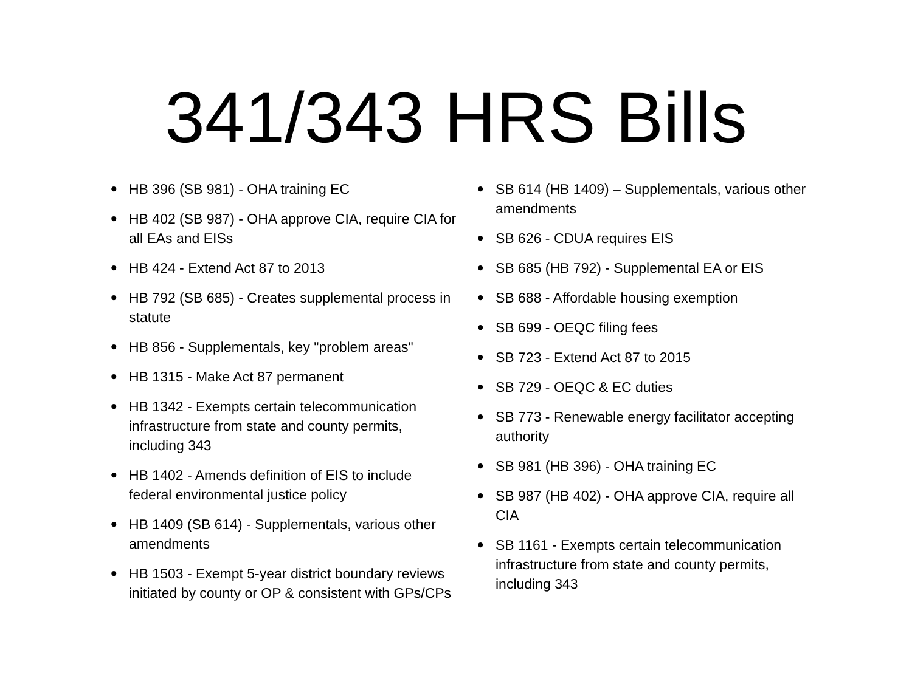341/343 HRS Bills
• HB 396 (SB 981) - OHA training EC
• HB 402 (SB 987) - OHA approve CIA, require CIA for all EAs and EISs
• HB 424 - Extend Act 87 to 2013
• HB 792 (SB 685) - Creates supplemental process in statute
• HB 856 - Supplementals, key "problem areas"
• HB 1315 - Make Act 87 permanent
• HB 1342 - Exempts certain telecommunication infrastructure from state and county permits, including 343
• HB 1402 - Amends definition of EIS to include federal environmental justice policy
• HB 1409 (SB 614) - Supplementals, various other amendments
• HB 1503 - Exempt 5-year district boundary reviews initiated by county or OP & consistent with GPs/CPs
• SB 614 (HB 1409) – Supplementals, various other amendments
• SB 626 - CDUA requires EIS
• SB 685 (HB 792) - Supplemental EA or EIS
• SB 688 - Affordable housing exemption
• SB 699 - OEQC filing fees
• SB 723 - Extend Act 87 to 2015
• SB 729 - OEQC & EC duties
• SB 773 - Renewable energy facilitator accepting authority
• SB 981 (HB 396) - OHA training EC
• SB 987 (HB 402) - OHA approve CIA, require all CIA
• SB 1161 - Exempts certain telecommunication infrastructure from state and county permits, including 343